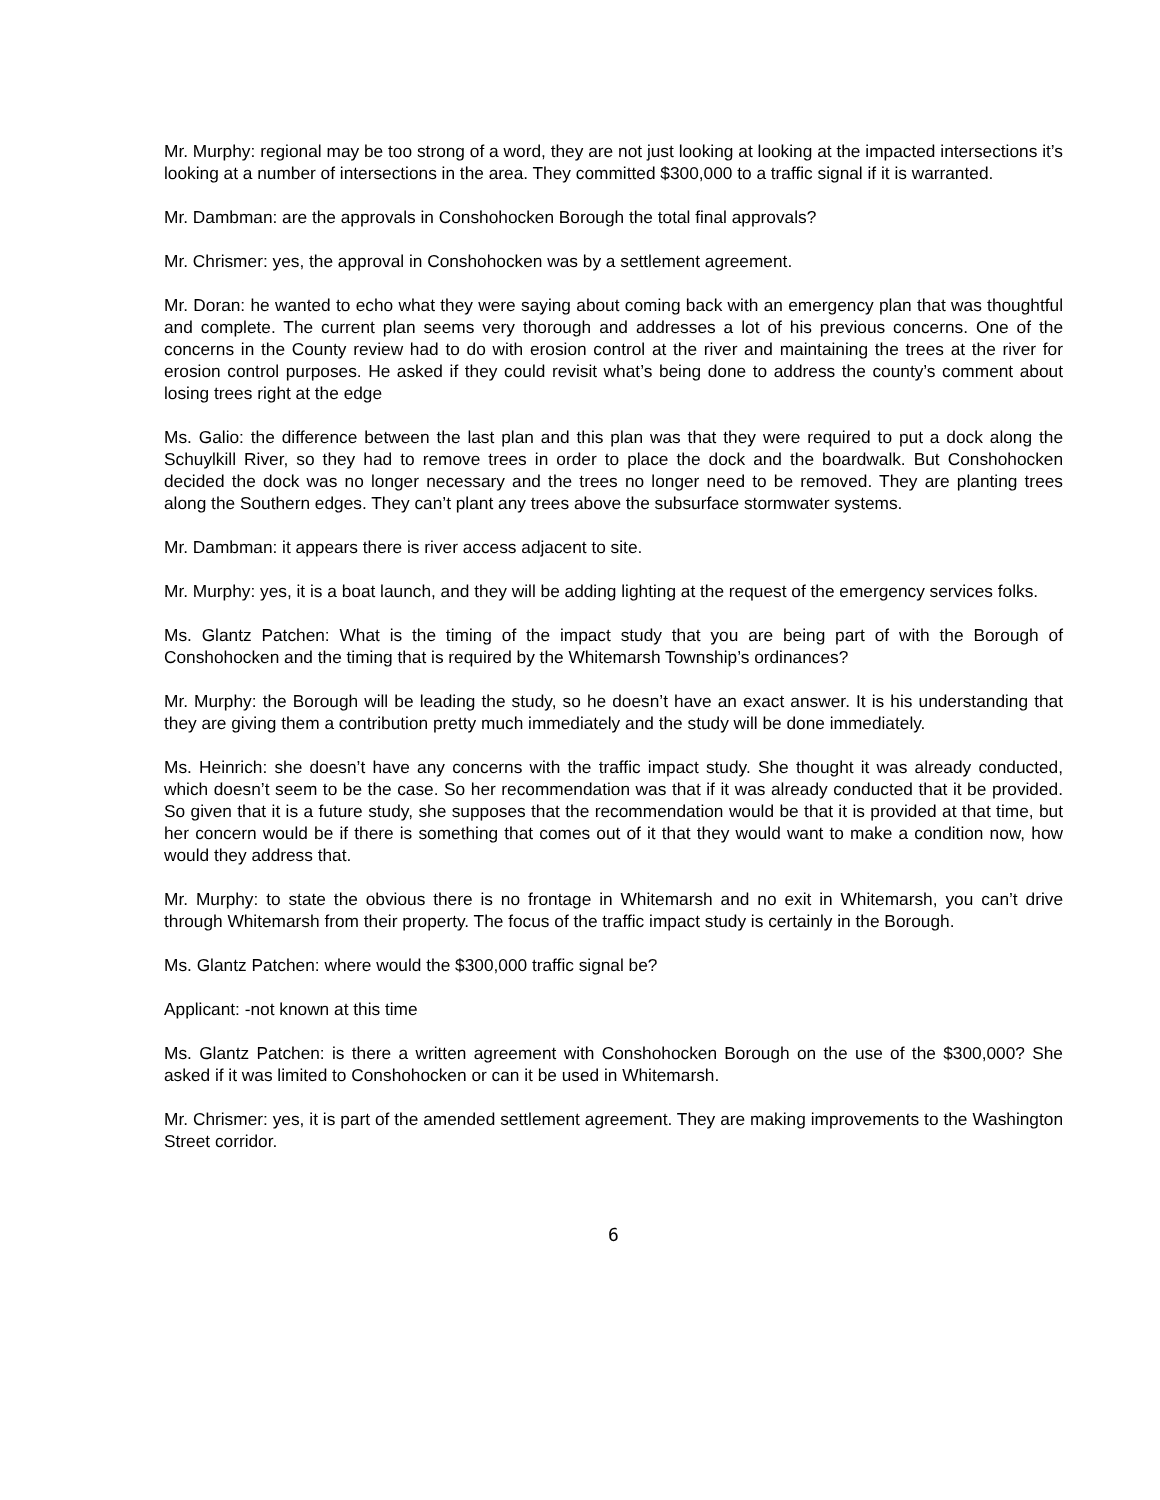Mr. Murphy: regional may be too strong of a word, they are not just looking at looking at the impacted intersections it’s looking at a number of intersections in the area. They committed $300,000 to a traffic signal if it is warranted.
Mr. Dambman: are the approvals in Conshohocken Borough the total final approvals?
Mr. Chrismer: yes, the approval in Conshohocken was by a settlement agreement.
Mr. Doran: he wanted to echo what they were saying about coming back with an emergency plan that was thoughtful and complete. The current plan seems very thorough and addresses a lot of his previous concerns. One of the concerns in the County review had to do with erosion control at the river and maintaining the trees at the river for erosion control purposes. He asked if they could revisit what’s being done to address the county’s comment about losing trees right at the edge
Ms. Galio: the difference between the last plan and this plan was that they were required to put a dock along the Schuylkill River, so they had to remove trees in order to place the dock and the boardwalk. But Conshohocken decided the dock was no longer necessary and the trees no longer need to be removed. They are planting trees along the Southern edges. They can’t plant any trees above the subsurface stormwater systems.
Mr. Dambman: it appears there is river access adjacent to site.
Mr. Murphy: yes, it is a boat launch, and they will be adding lighting at the request of the emergency services folks.
Ms. Glantz Patchen: What is the timing of the impact study that you are being part of with the Borough of Conshohocken and the timing that is required by the Whitemarsh Township’s ordinances?
Mr. Murphy: the Borough will be leading the study, so he doesn’t have an exact answer. It is his understanding that they are giving them a contribution pretty much immediately and the study will be done immediately.
Ms. Heinrich: she doesn’t have any concerns with the traffic impact study. She thought it was already conducted, which doesn’t seem to be the case. So her recommendation was that if it was already conducted that it be provided. So given that it is a future study, she supposes that the recommendation would be that it is provided at that time, but her concern would be if there is something that comes out of it that they would want to make a condition now, how would they address that.
Mr. Murphy: to state the obvious there is no frontage in Whitemarsh and no exit in Whitemarsh, you can’t drive through Whitemarsh from their property. The focus of the traffic impact study is certainly in the Borough.
Ms. Glantz Patchen: where would the $300,000 traffic signal be?
Applicant: -not known at this time
Ms. Glantz Patchen: is there a written agreement with Conshohocken Borough on the use of the $300,000? She asked if it was limited to Conshohocken or can it be used in Whitemarsh.
Mr. Chrismer: yes, it is part of the amended settlement agreement. They are making improvements to the Washington Street corridor.
6